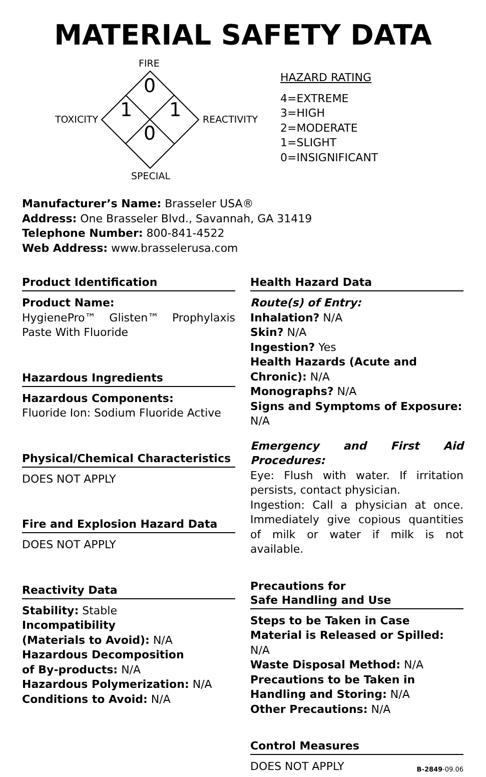MATERIAL SAFETY DATA
FIRE
TOXICITY REACTIVITY
SPECIAL
0
1 1
0
HAZARD RATING
4=EXTREME
3=HIGH
2=MODERATE
1=SLIGHT
0=INSIGNIFICANT
Manufacturer’s Name: Brasseler USA®
Address: One Brasseler Blvd., Savannah, GA 31419
Telephone Number: 800-841-4522
Web Address: www.brasselerusa.com
Product Identification
Product Name:
HygienePro™ Glisten™ Prophylaxis Paste With Fluoride
Hazardous Ingredients
Hazardous Components:
Fluoride Ion: Sodium Fluoride Active
Physical/Chemical Characteristics
DOES NOT APPLY
Fire and Explosion Hazard Data
DOES NOT APPLY
Reactivity Data
Stability: Stable
Incompatibility
(Materials to Avoid): N/A
Hazardous Decomposition
of By-products: N/A
Hazardous Polymerization: N/A
Conditions to Avoid: N/A
Health Hazard Data
Route(s) of Entry:
Inhalation? N/A
Skin? N/A
Ingestion? Yes
Health Hazards (Acute and Chronic): N/A
Monographs? N/A
Signs and Symptoms of Exposure: N/A
Emergency and First Aid Procedures:
Eye: Flush with water. If irritation persists, contact physician.
Ingestion: Call a physician at once. Immediately give copious quantities of milk or water if milk is not available.
Precautions for
Safe Handling and Use
Steps to be Taken in Case Material is Released or Spilled: N/A
Waste Disposal Method: N/A
Precautions to be Taken in Handling and Storing: N/A
Other Precautions: N/A
Control Measures
DOES NOT APPLY B-2849-09.06